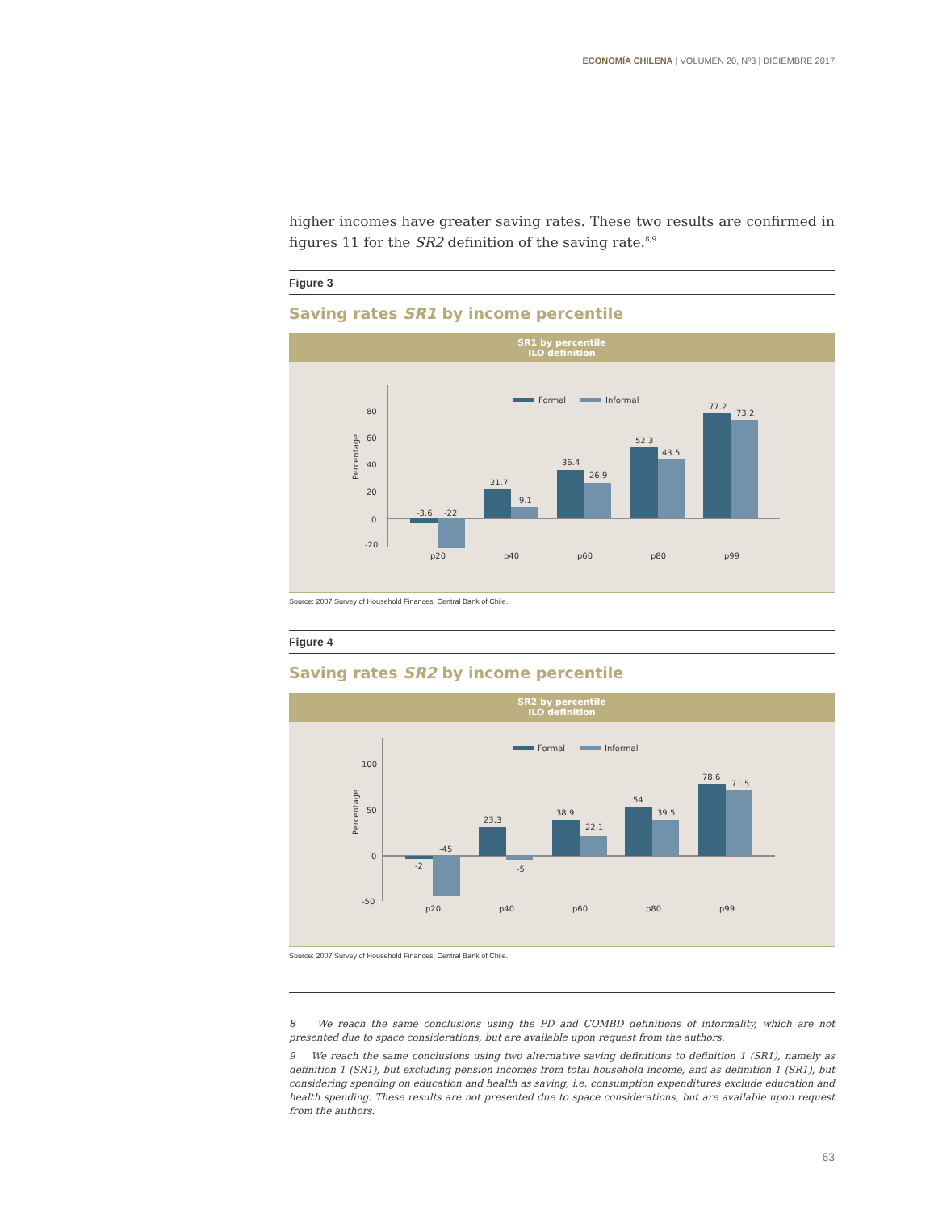ECONOMÍA CHILENA | VOLUMEN 20, Nº3 | DICIEMBRE 2017
higher incomes have greater saving rates. These two results are confirmed in figures 11 for the SR2 definition of the saving rate.<sup>8,9</sup>
Figure 3
Saving rates SR1 by income percentile
SR1 by percentile
ILO definition
80
60
40
20
0
-20
Percentage
Formal
Informal
-3.6
-22
21.7
9.1
36.4
26.9
52.3
43.5
77.2
73.2
p20
p40
p60
p80
p99
Source: 2007 Survey of Household Finances, Central Bank of Chile.
Figure 4
Saving rates SR2 by income percentile
SR2 by percentile
ILO definition
100
50
0
-50
Percentage
Formal
Informal
-2
-45
23.3
-5
38.9
22.1
54
39.5
78.6
71.5
p20
p40
p60
p80
p99
Source: 2007 Survey of Household Finances, Central Bank of Chile.
8 We reach the same conclusions using the PD and COMBD definitions of informality, which are not presented due to space considerations, but are available upon request from the authors.
9 We reach the same conclusions using two alternative saving definitions to definition 1 (SR1), namely as definition 1 (SR1), but excluding pension incomes from total household income, and as definition 1 (SR1), but considering spending on education and health as saving, i.e. consumption expenditures exclude education and health spending. These results are not presented due to space considerations, but are available upon request from the authors.
63